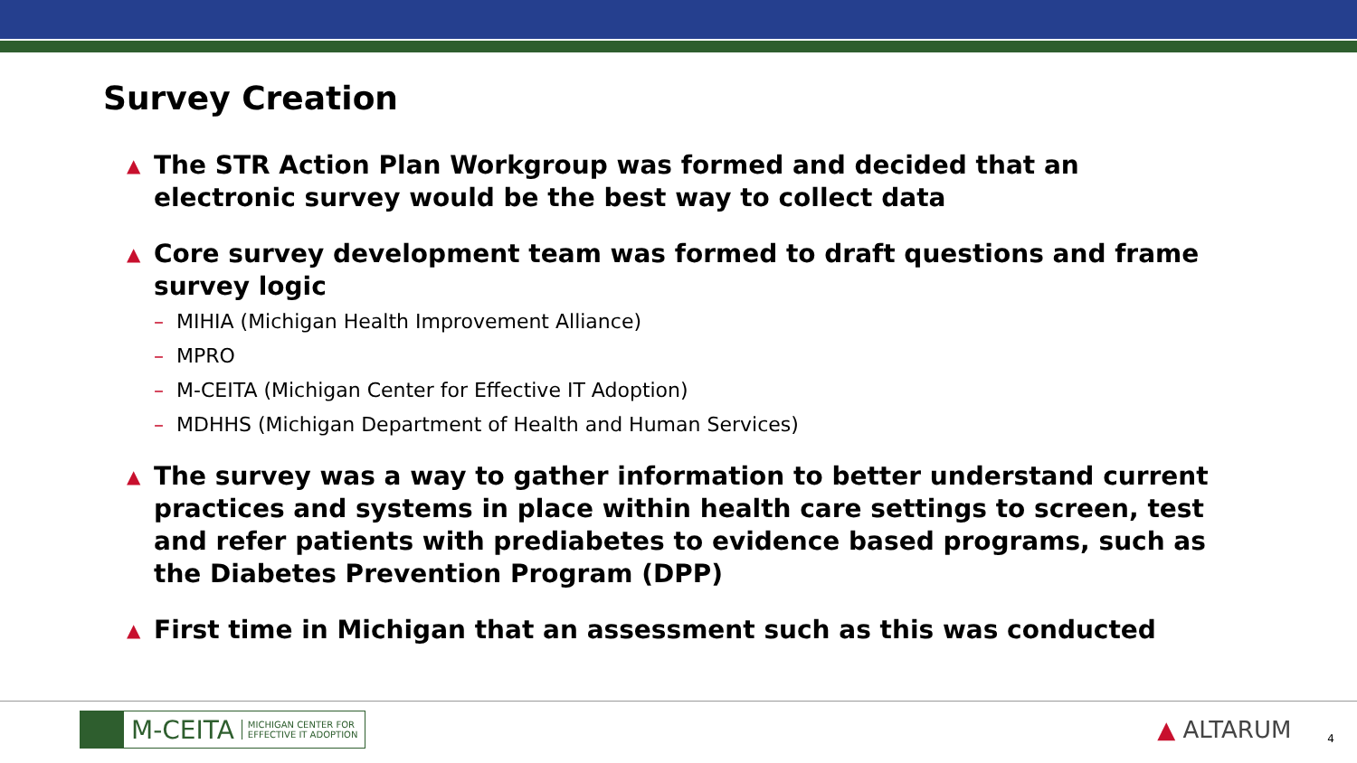Survey Creation
▲
The STR Action Plan Workgroup was formed and decided that an electronic survey would be the best way to collect data
▲
Core survey development team was formed to draft questions and frame survey logic
– MIHIA (Michigan Health Improvement Alliance)
– MPRO
– M-CEITA (Michigan Center for Effective IT Adoption)
– MDHHS (Michigan Department of Health and Human Services)
▲
The survey was a way to gather information to better understand current practices and systems in place within health care settings to screen, test and refer patients with prediabetes to evidence based programs, such as the Diabetes Prevention Program (DPP)
▲
First time in Michigan that an assessment such as this was conducted
M-CEITA
MICHIGAN CENTER FOR
EFFECTIVE IT ADOPTION
▲ ALTARUM
4